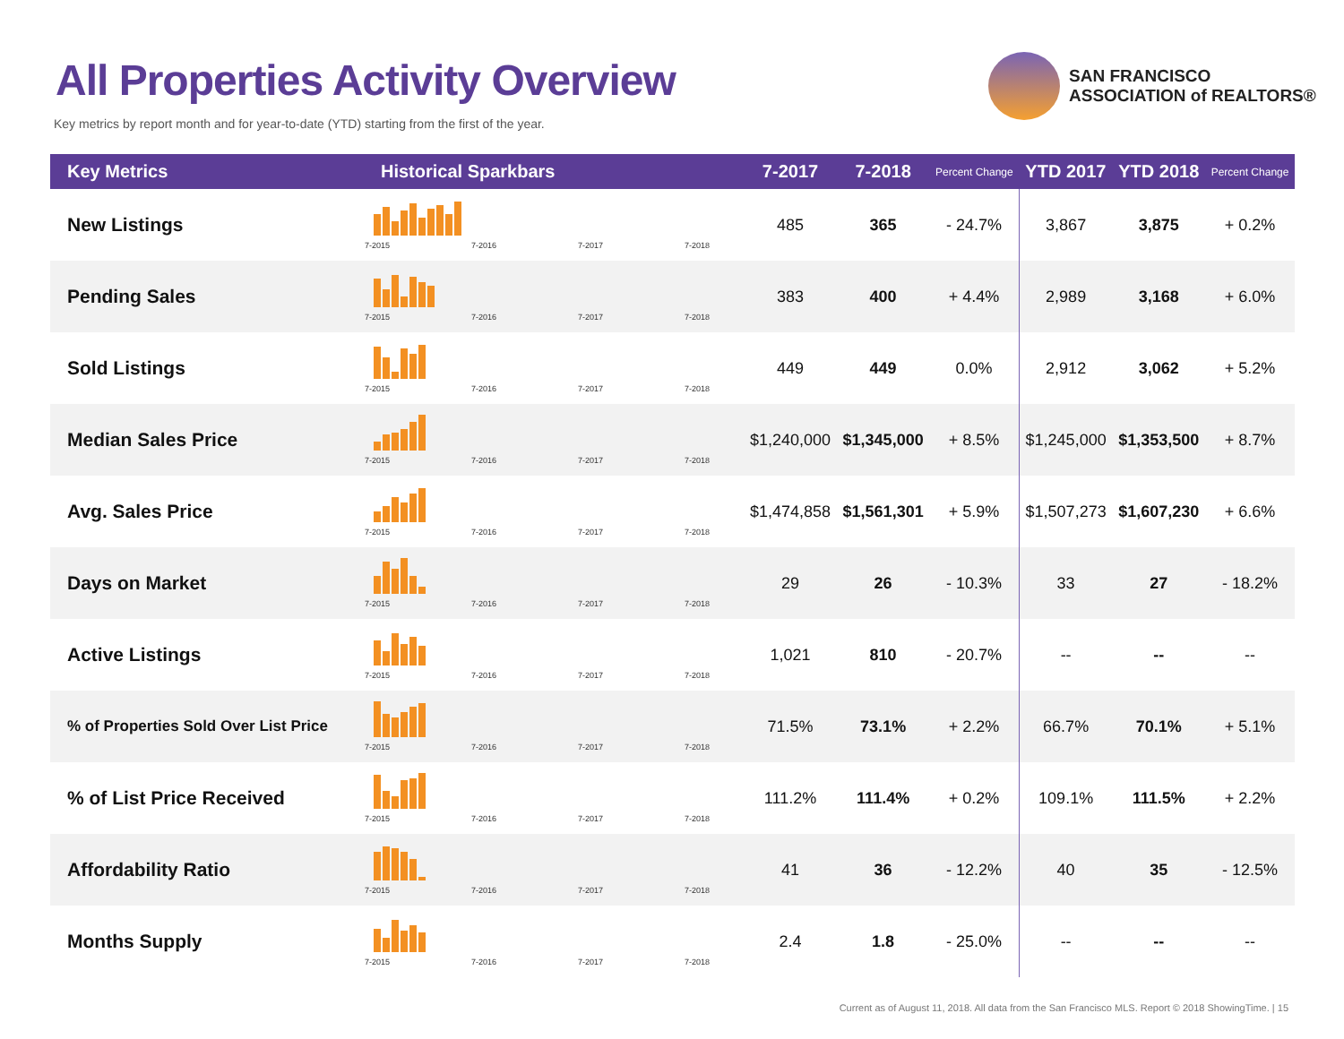All Properties Activity Overview
Key metrics by report month and for year-to-date (YTD) starting from the first of the year.
SAN FRANCISCO
ASSOCIATION of REALTORS®
| Key Metrics | Historical Sparkbars | 7-2017 | 7-2018 | Percent Change | YTD 2017 | YTD 2018 | Percent Change |
| --- | --- | --- | --- | --- | --- | --- | --- |
| New Listings | 7-2015 7-2016 7-2017 7-2018 | 485 | 365 | - 24.7% | 3,867 | 3,875 | + 0.2% |
| Pending Sales | 7-2015 7-2016 7-2017 7-2018 | 383 | 400 | + 4.4% | 2,989 | 3,168 | + 6.0% |
| Sold Listings | 7-2015 7-2016 7-2017 7-2018 | 449 | 449 | 0.0% | 2,912 | 3,062 | + 5.2% |
| Median Sales Price | 7-2015 7-2016 7-2017 7-2018 | $1,240,000 | $1,345,000 | + 8.5% | $1,245,000 | $1,353,500 | + 8.7% |
| Avg. Sales Price | 7-2015 7-2016 7-2017 7-2018 | $1,474,858 | $1,561,301 | + 5.9% | $1,507,273 | $1,607,230 | + 6.6% |
| Days on Market | 7-2015 7-2016 7-2017 7-2018 | 29 | 26 | - 10.3% | 33 | 27 | - 18.2% |
| Active Listings | 7-2015 7-2016 7-2017 7-2018 | 1,021 | 810 | - 20.7% | -- | -- | -- |
| % of Properties Sold Over List Price | 7-2015 7-2016 7-2017 7-2018 | 71.5% | 73.1% | + 2.2% | 66.7% | 70.1% | + 5.1% |
| % of List Price Received | 7-2015 7-2016 7-2017 7-2018 | 111.2% | 111.4% | + 0.2% | 109.1% | 111.5% | + 2.2% |
| Affordability Ratio | 7-2015 7-2016 7-2017 7-2018 | 41 | 36 | - 12.2% | 40 | 35 | - 12.5% |
| Months Supply | 7-2015 7-2016 7-2017 7-2018 | 2.4 | 1.8 | - 25.0% | -- | -- | -- |
Current as of August 11, 2018. All data from the San Francisco MLS. Report © 2018 ShowingTime. | 15